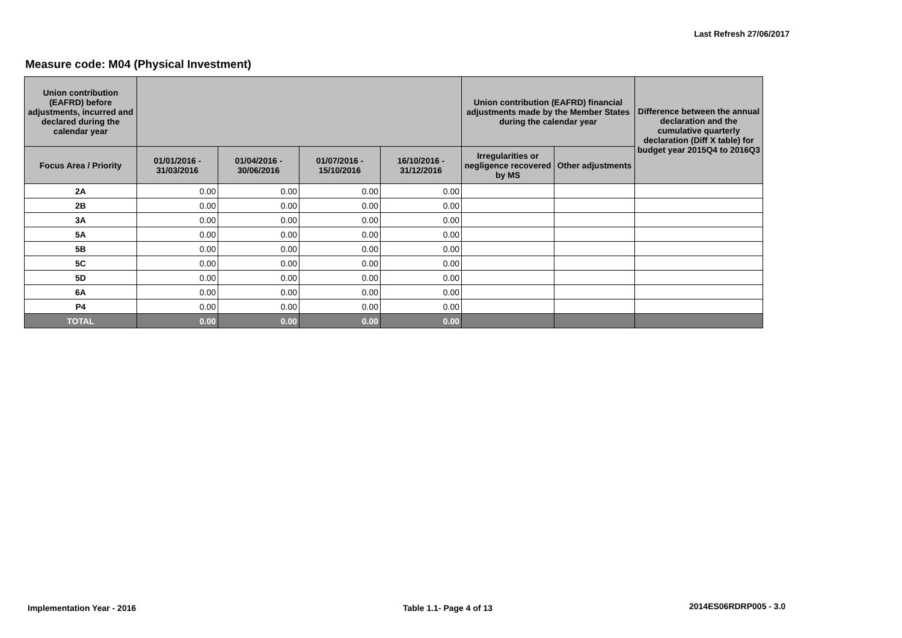Last Refresh 27/06/2017
Measure code: M04 (Physical Investment)
| Union contribution (EAFRD) before adjustments, incurred and declared during the calendar year | | | | | Union contribution (EAFRD) financial adjustments made by the Member States during the calendar year | | Difference between the annual declaration and the cumulative quarterly declaration (Diff X table) for budget year 2015Q4 to 2016Q3 |
| --- | --- | --- | --- | --- | --- | --- | --- |
| Focus Area / Priority | 01/01/2016 - 31/03/2016 | 01/04/2016 - 30/06/2016 | 01/07/2016 - 15/10/2016 | 16/10/2016 - 31/12/2016 | Irregularities or negligence recovered by MS | Other adjustments | |
| 2A | 0.00 | 0.00 | 0.00 | 0.00 | | | |
| 2B | 0.00 | 0.00 | 0.00 | 0.00 | | | |
| 3A | 0.00 | 0.00 | 0.00 | 0.00 | | | |
| 5A | 0.00 | 0.00 | 0.00 | 0.00 | | | |
| 5B | 0.00 | 0.00 | 0.00 | 0.00 | | | |
| 5C | 0.00 | 0.00 | 0.00 | 0.00 | | | |
| 5D | 0.00 | 0.00 | 0.00 | 0.00 | | | |
| 6A | 0.00 | 0.00 | 0.00 | 0.00 | | | |
| P4 | 0.00 | 0.00 | 0.00 | 0.00 | | | |
| TOTAL | 0.00 | 0.00 | 0.00 | 0.00 | | | |
Implementation Year - 2016 Table 1.1- Page 4 of 13 2014ES06RDRP005 - 3.0